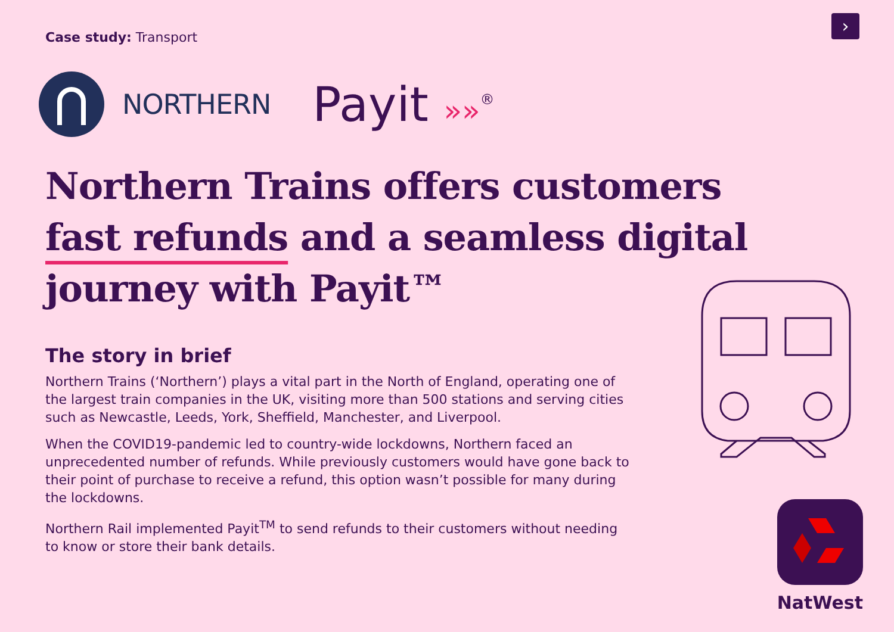›
Case study: Transport
NORTHERN Payit »»<sup>®</sup>
Northern Trains offers customers fast refunds and a seamless digital journey with Payit™
The story in brief
Northern Trains (‘Northern’) plays a vital part in the North of England, operating one of the largest train companies in the UK, visiting more than 500 stations and serving cities such as Newcastle, Leeds, York, Sheffield, Manchester, and Liverpool.
When the COVID19-pandemic led to country-wide lockdowns, Northern faced an unprecedented number of refunds. While previously customers would have gone back to their point of purchase to receive a refund, this option wasn’t possible for many during the lockdowns.
Northern Rail implemented Payit<sup>TM</sup> to send refunds to their customers without needing to know or store their bank details.
NatWest